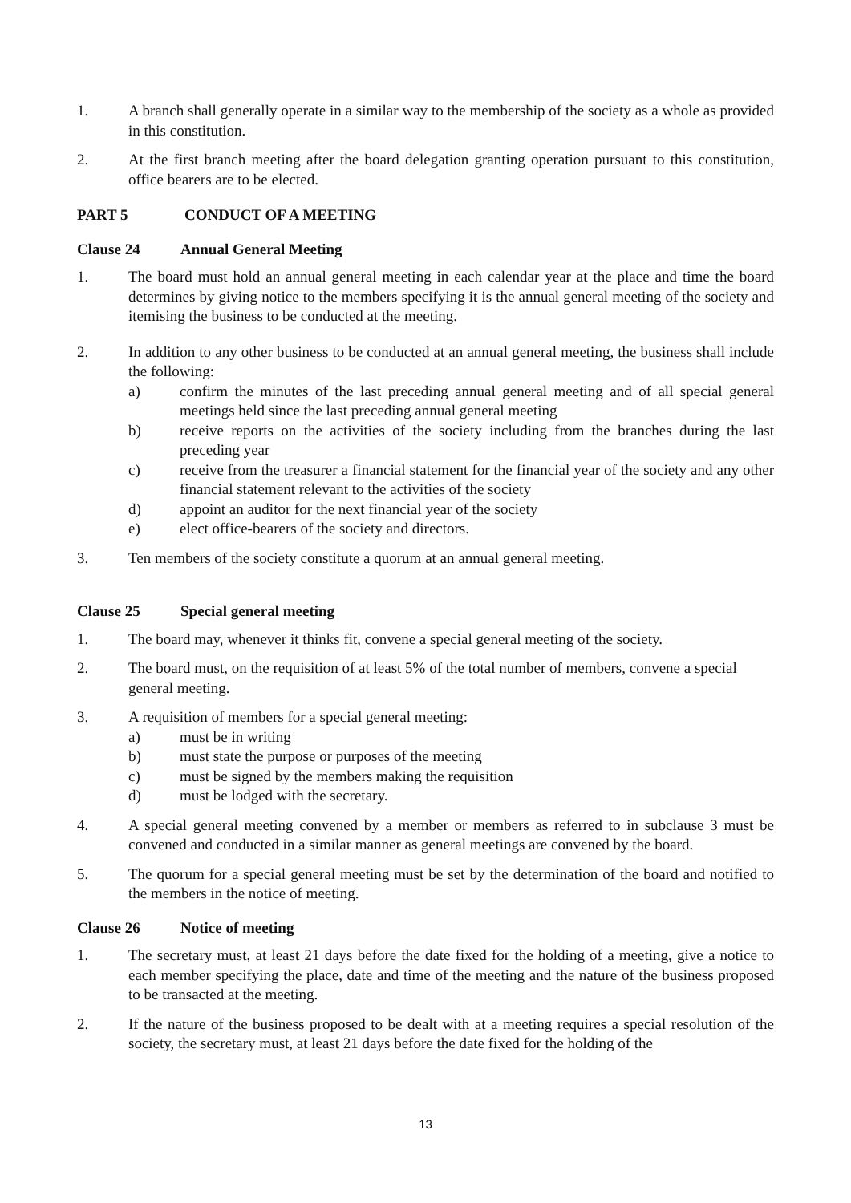1. A branch shall generally operate in a similar way to the membership of the society as a whole as provided in this constitution.
2. At the first branch meeting after the board delegation granting operation pursuant to this constitution, office bearers are to be elected.
PART 5 CONDUCT OF A MEETING
Clause 24 Annual General Meeting
1. The board must hold an annual general meeting in each calendar year at the place and time the board determines by giving notice to the members specifying it is the annual general meeting of the society and itemising the business to be conducted at the meeting.
2. In addition to any other business to be conducted at an annual general meeting, the business shall include the following:
a) confirm the minutes of the last preceding annual general meeting and of all special general meetings held since the last preceding annual general meeting
b) receive reports on the activities of the society including from the branches during the last preceding year
c) receive from the treasurer a financial statement for the financial year of the society and any other financial statement relevant to the activities of the society
d) appoint an auditor for the next financial year of the society
e) elect office-bearers of the society and directors.
3. Ten members of the society constitute a quorum at an annual general meeting.
Clause 25 Special general meeting
1. The board may, whenever it thinks fit, convene a special general meeting of the society.
2. The board must, on the requisition of at least 5% of the total number of members, convene a special general meeting.
3. A requisition of members for a special general meeting:
a) must be in writing
b) must state the purpose or purposes of the meeting
c) must be signed by the members making the requisition
d) must be lodged with the secretary.
4. A special general meeting convened by a member or members as referred to in subclause 3 must be convened and conducted in a similar manner as general meetings are convened by the board.
5. The quorum for a special general meeting must be set by the determination of the board and notified to the members in the notice of meeting.
Clause 26 Notice of meeting
1. The secretary must, at least 21 days before the date fixed for the holding of a meeting, give a notice to each member specifying the place, date and time of the meeting and the nature of the business proposed to be transacted at the meeting.
2. If the nature of the business proposed to be dealt with at a meeting requires a special resolution of the society, the secretary must, at least 21 days before the date fixed for the holding of the
13